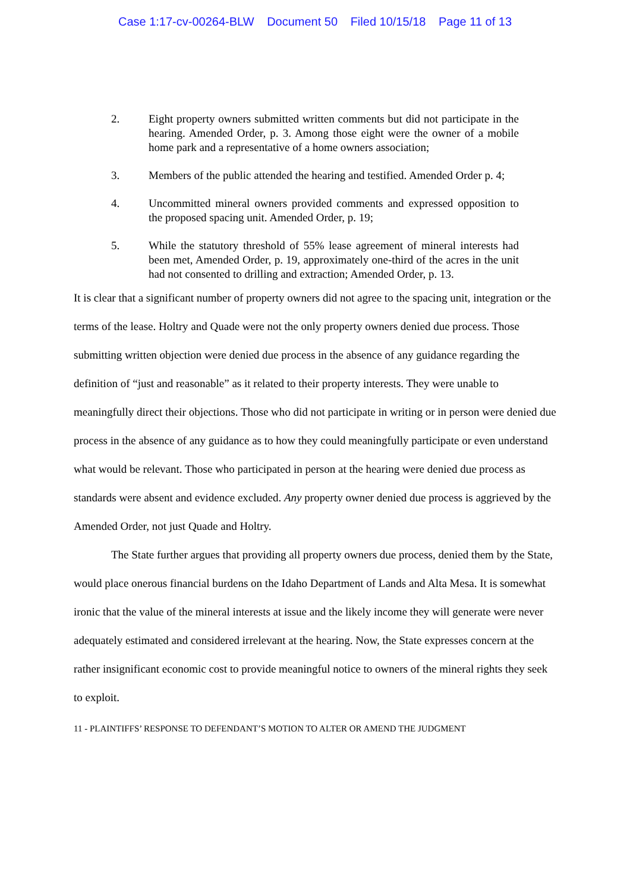Case 1:17-cv-00264-BLW Document 50 Filed 10/15/18 Page 11 of 13
2. Eight property owners submitted written comments but did not participate in the hearing. Amended Order, p. 3. Among those eight were the owner of a mobile home park and a representative of a home owners association;
3. Members of the public attended the hearing and testified. Amended Order p. 4;
4. Uncommitted mineral owners provided comments and expressed opposition to the proposed spacing unit. Amended Order, p. 19;
5. While the statutory threshold of 55% lease agreement of mineral interests had been met, Amended Order, p. 19, approximately one-third of the acres in the unit had not consented to drilling and extraction; Amended Order, p. 13.
It is clear that a significant number of property owners did not agree to the spacing unit, integration or the terms of the lease. Holtry and Quade were not the only property owners denied due process. Those submitting written objection were denied due process in the absence of any guidance regarding the definition of “just and reasonable” as it related to their property interests. They were unable to meaningfully direct their objections. Those who did not participate in writing or in person were denied due process in the absence of any guidance as to how they could meaningfully participate or even understand what would be relevant. Those who participated in person at the hearing were denied due process as standards were absent and evidence excluded. Any property owner denied due process is aggrieved by the Amended Order, not just Quade and Holtry.
The State further argues that providing all property owners due process, denied them by the State, would place onerous financial burdens on the Idaho Department of Lands and Alta Mesa. It is somewhat ironic that the value of the mineral interests at issue and the likely income they will generate were never adequately estimated and considered irrelevant at the hearing. Now, the State expresses concern at the rather insignificant economic cost to provide meaningful notice to owners of the mineral rights they seek to exploit.
11 - PLAINTIFFS’ RESPONSE TO DEFENDANT’S MOTION TO ALTER OR AMEND THE JUDGMENT